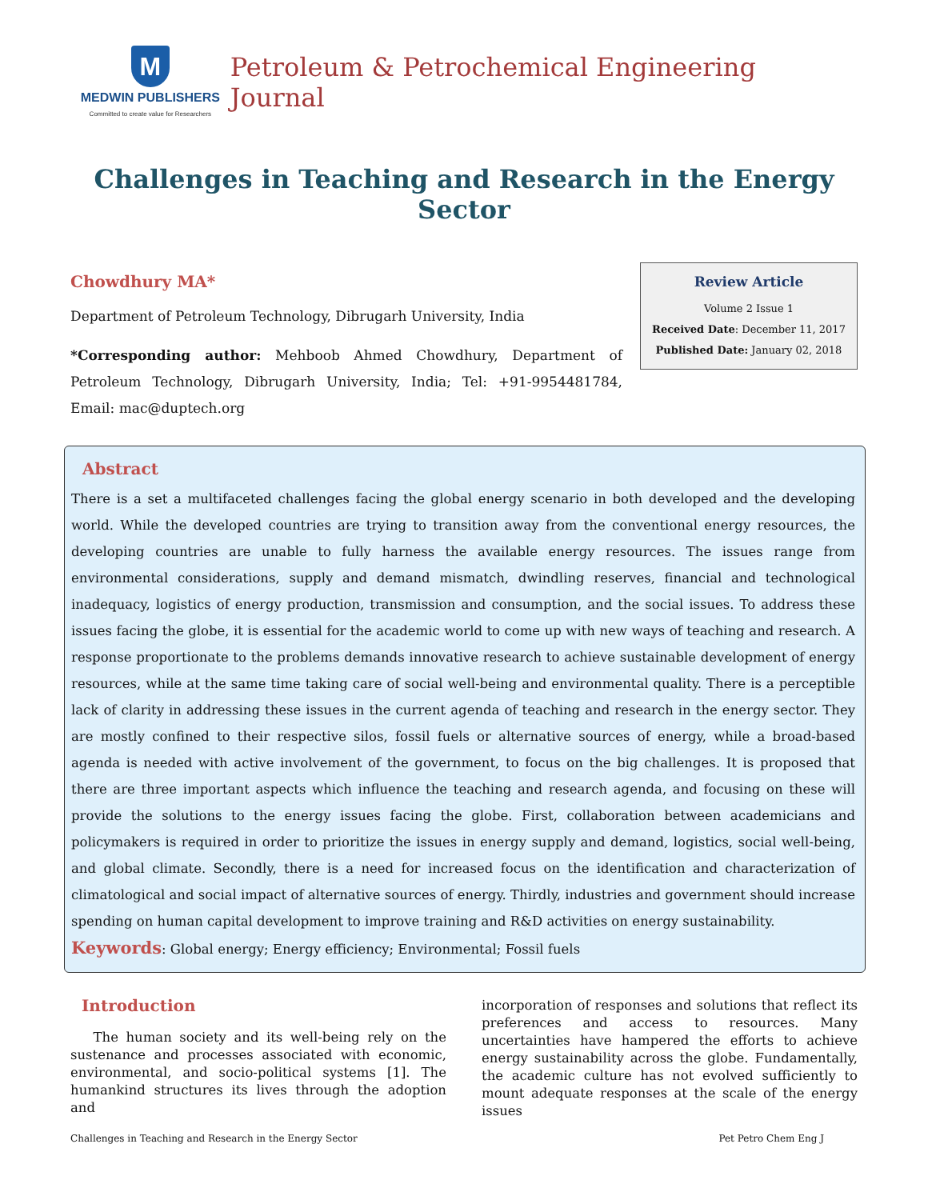M
MEDWIN PUBLISHERS
Committed to create value for Researchers
Petroleum & Petrochemical Engineering Journal
Challenges in Teaching and Research in the Energy Sector
Chowdhury MA*
Department of Petroleum Technology, Dibrugarh University, India
*Corresponding author: Mehboob Ahmed Chowdhury, Department of Petroleum Technology, Dibrugarh University, India; Tel: +91-9954481784, Email: mac@duptech.org
Review Article
Volume 2 Issue 1
Received Date: December 11, 2017
Published Date: January 02, 2018
Abstract
There is a set a multifaceted challenges facing the global energy scenario in both developed and the developing world. While the developed countries are trying to transition away from the conventional energy resources, the developing countries are unable to fully harness the available energy resources. The issues range from environmental considerations, supply and demand mismatch, dwindling reserves, financial and technological inadequacy, logistics of energy production, transmission and consumption, and the social issues. To address these issues facing the globe, it is essential for the academic world to come up with new ways of teaching and research. A response proportionate to the problems demands innovative research to achieve sustainable development of energy resources, while at the same time taking care of social well-being and environmental quality. There is a perceptible lack of clarity in addressing these issues in the current agenda of teaching and research in the energy sector. They are mostly confined to their respective silos, fossil fuels or alternative sources of energy, while a broad-based agenda is needed with active involvement of the government, to focus on the big challenges. It is proposed that there are three important aspects which influence the teaching and research agenda, and focusing on these will provide the solutions to the energy issues facing the globe. First, collaboration between academicians and policymakers is required in order to prioritize the issues in energy supply and demand, logistics, social well-being, and global climate. Secondly, there is a need for increased focus on the identification and characterization of climatological and social impact of alternative sources of energy. Thirdly, industries and government should increase spending on human capital development to improve training and R&D activities on energy sustainability.
Keywords: Global energy; Energy efficiency; Environmental; Fossil fuels
Introduction
The human society and its well-being rely on the sustenance and processes associated with economic, environmental, and socio-political systems [1]. The humankind structures its lives through the adoption and
incorporation of responses and solutions that reflect its preferences and access to resources. Many uncertainties have hampered the efforts to achieve energy sustainability across the globe. Fundamentally, the academic culture has not evolved sufficiently to mount adequate responses at the scale of the energy issues
Challenges in Teaching and Research in the Energy Sector Pet Petro Chem Eng J